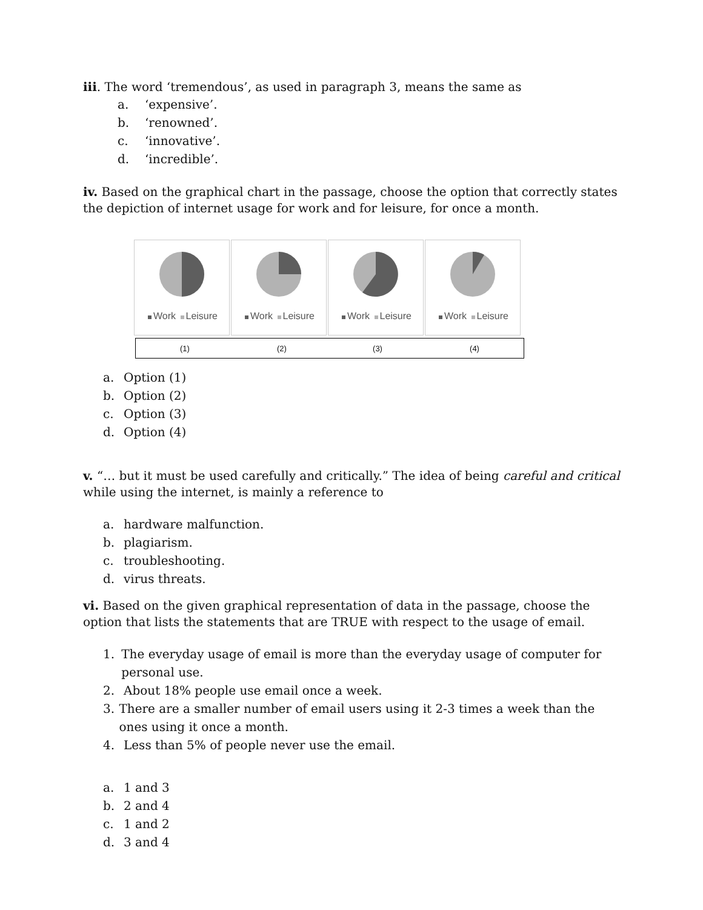iii. The word ‘tremendous’, as used in paragraph 3, means the same as
a. ‘expensive’.
b. ‘renowned’.
c. ‘innovative’.
d. ‘incredible’.
iv. Based on the graphical chart in the passage, choose the option that correctly states the depiction of internet usage for work and for leisure, for once a month.
Work Leisure Work Leisure Work Leisure Work Leisure
| (1) | (2) | (3) | (4) |
a. Option (1)
b. Option (2)
c. Option (3)
d. Option (4)
v. “… but it must be used carefully and critically.” The idea of being careful and critical while using the internet, is mainly a reference to
a. hardware malfunction.
b. plagiarism.
c. troubleshooting.
d. virus threats.
vi. Based on the given graphical representation of data in the passage, choose the option that lists the statements that are TRUE with respect to the usage of email.
1. The everyday usage of email is more than the everyday usage of computer for personal use.
2. About 18% people use email once a week.
3. There are a smaller number of email users using it 2-3 times a week than the ones using it once a month.
4. Less than 5% of people never use the email.
a. 1 and 3
b. 2 and 4
c. 1 and 2
d. 3 and 4